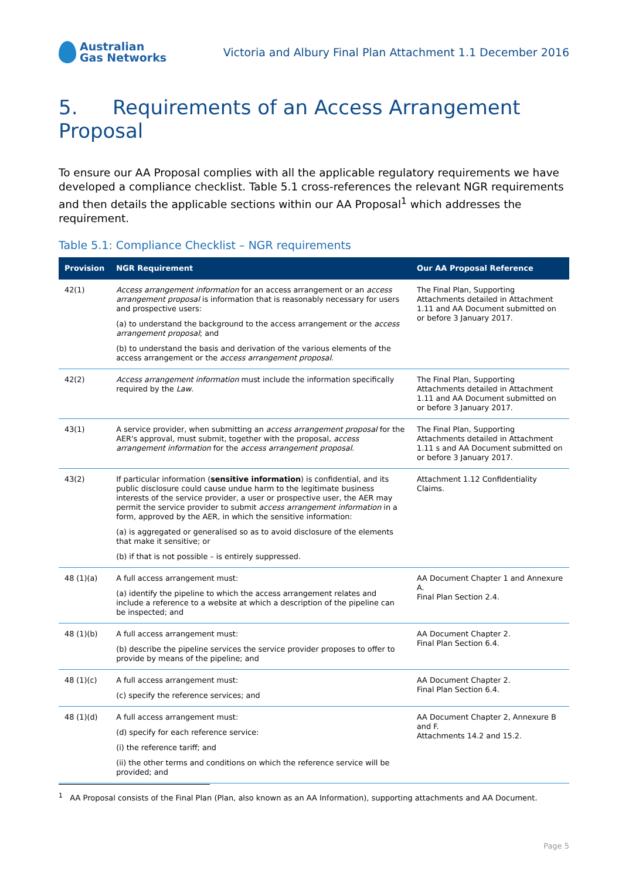Australian
Gas Networks
Victoria and Albury Final Plan Attachment 1.1 December 2016
5. Requirements of an Access Arrangement Proposal
To ensure our AA Proposal complies with all the applicable regulatory requirements we have developed a compliance checklist. Table 5.1 cross-references the relevant NGR requirements and then details the applicable sections within our AA Proposal<sup>1</sup> which addresses the requirement.
Table 5.1: Compliance Checklist – NGR requirements
| Provision | NGR Requirement | Our AA Proposal Reference |
| --- | --- | --- |
| 42(1) | Access arrangement information for an access arrangement or an access arrangement proposal is information that is reasonably necessary for users and prospective users: (a) to understand the background to the access arrangement or the access arrangement proposal ; and (b) to understand the basis and derivation of the various elements of the access arrangement or the access arrangement proposal . | The Final Plan, Supporting Attachments detailed in Attachment 1.11 and AA Document submitted on or before 3 January 2017. |
| 42(2) | Access arrangement information must include the information specifically required by the Law . | The Final Plan, Supporting Attachments detailed in Attachment 1.11 and AA Document submitted on or before 3 January 2017. |
| 43(1) | A service provider, when submitting an access arrangement proposal for the AER's approval, must submit, together with the proposal, access arrangement information for the access arrangement proposal . | The Final Plan, Supporting Attachments detailed in Attachment 1.11 s and AA Document submitted on or before 3 January 2017. |
| 43(2) | If particular information ( sensitive information ) is confidential, and its public disclosure could cause undue harm to the legitimate business interests of the service provider, a user or prospective user, the AER may permit the service provider to submit access arrangement information in a form, approved by the AER, in which the sensitive information: (a) is aggregated or generalised so as to avoid disclosure of the elements that make it sensitive; or (b) if that is not possible – is entirely suppressed. | Attachment 1.12 Confidentiality Claims. |
| 48 (1)(a) | A full access arrangement must: (a) identify the pipeline to which the access arrangement relates and include a reference to a website at which a description of the pipeline can be inspected; and | AA Document Chapter 1 and Annexure A. Final Plan Section 2.4. |
| 48 (1)(b) | A full access arrangement must: (b) describe the pipeline services the service provider proposes to offer to provide by means of the pipeline; and | AA Document Chapter 2. Final Plan Section 6.4. |
| 48 (1)(c) | A full access arrangement must: (c) specify the reference services; and | AA Document Chapter 2. Final Plan Section 6.4. |
| 48 (1)(d) | A full access arrangement must: (d) specify for each reference service: (i) the reference tariff; and (ii) the other terms and conditions on which the reference service will be provided; and | AA Document Chapter 2, Annexure B and F. Attachments 14.2 and 15.2. |
<sup>1</sup> AA Proposal consists of the Final Plan (Plan, also known as an AA Information), supporting attachments and AA Document.
Page 5